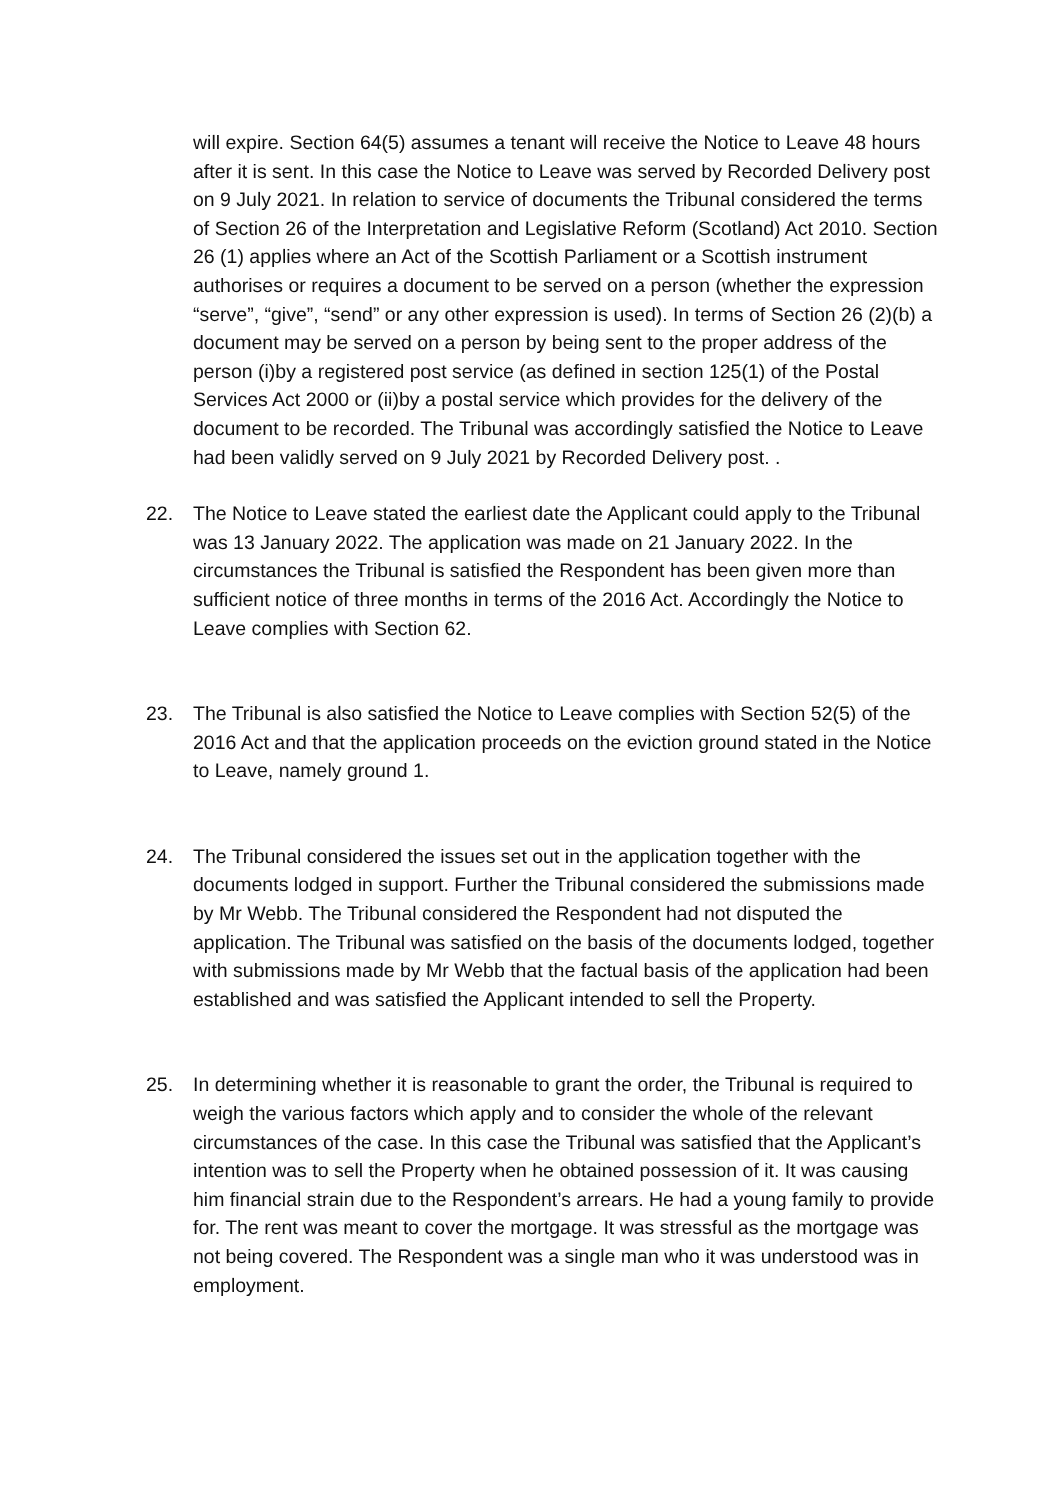will expire. Section 64(5) assumes a tenant will receive the Notice to Leave 48 hours after it is sent. In this case the Notice to Leave was served by Recorded Delivery post on 9 July 2021. In relation to service of documents the Tribunal considered the terms of Section 26 of the Interpretation and Legislative Reform (Scotland) Act 2010. Section 26 (1) applies where an Act of the Scottish Parliament or a Scottish instrument authorises or requires a document to be served on a person (whether the expression “serve”, “give”, “send” or any other expression is used). In terms of Section 26 (2)(b) a document may be served on a person by being sent to the proper address of the person (i)by a registered post service (as defined in section 125(1) of the Postal Services Act 2000 or (ii)by a postal service which provides for the delivery of the document to be recorded. The Tribunal was accordingly satisfied the Notice to Leave had been validly served on 9 July 2021 by Recorded Delivery post. .
22. The Notice to Leave stated the earliest date the Applicant could apply to the Tribunal was 13 January 2022. The application was made on 21 January 2022. In the circumstances the Tribunal is satisfied the Respondent has been given more than sufficient notice of three months in terms of the 2016 Act. Accordingly the Notice to Leave complies with Section 62.
23. The Tribunal is also satisfied the Notice to Leave complies with Section 52(5) of the 2016 Act and that the application proceeds on the eviction ground stated in the Notice to Leave, namely ground 1.
24. The Tribunal considered the issues set out in the application together with the documents lodged in support. Further the Tribunal considered the submissions made by Mr Webb. The Tribunal considered the Respondent had not disputed the application. The Tribunal was satisfied on the basis of the documents lodged, together with submissions made by Mr Webb that the factual basis of the application had been established and was satisfied the Applicant intended to sell the Property.
25. In determining whether it is reasonable to grant the order, the Tribunal is required to weigh the various factors which apply and to consider the whole of the relevant circumstances of the case. In this case the Tribunal was satisfied that the Applicant’s intention was to sell the Property when he obtained possession of it. It was causing him financial strain due to the Respondent’s arrears. He had a young family to provide for. The rent was meant to cover the mortgage. It was stressful as the mortgage was not being covered. The Respondent was a single man who it was understood was in employment.